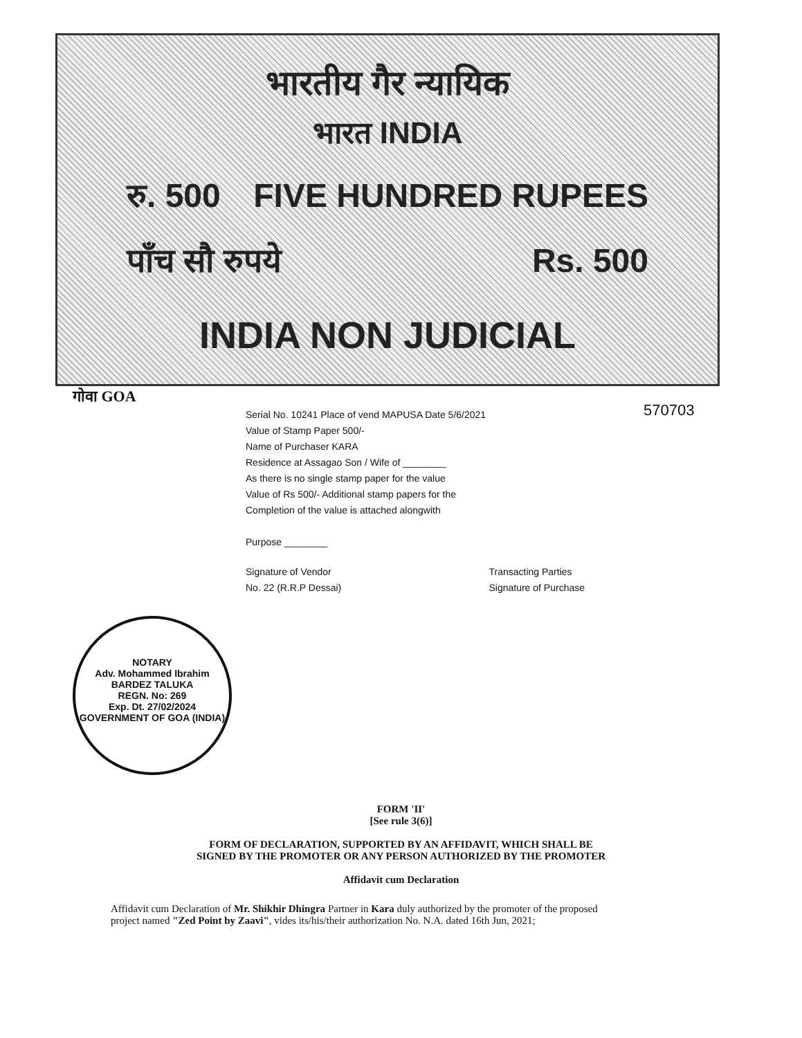भारतीय गैर न्यायिक
भारत INDIA
रु. 500 FIVE HUNDRED RUPEES
पाँच सौ रुपये Rs. 500
INDIA NON JUDICIAL
गोवा GOA
570703
Serial No. 10241 Place of vend MAPUSA Date 5/6/2021
Value of Stamp Paper 500/-
Name of Purchaser KARA
Residence at Assagao Son / Wife of ________
As there is no single stamp paper for the value
Value of Rs 500/- Additional stamp papers for the
Completion of the value is attached alongwith
Purpose ________
Signature of Vendor
No. 22 (R.R.P Dessai) Transacting Parties
Signature of Purchase
NOTARY
Adv. Mohammed Ibrahim
BARDEZ TALUKA
REGN. No: 269
Exp. Dt. 27/02/2024
GOVERNMENT OF GOA (INDIA)
FORM 'II'
[See rule 3(6)]
FORM OF DECLARATION, SUPPORTED BY AN AFFIDAVIT, WHICH SHALL BE
SIGNED BY THE PROMOTER OR ANY PERSON AUTHORIZED BY THE PROMOTER
Affidavit cum Declaration
Affidavit cum Declaration of Mr. Shikhir Dhingra Partner in Kara duly authorized by the promoter of the proposed project named "Zed Point by Zaavi", vides its/his/their authorization No. N.A. dated 16th Jun, 2021;